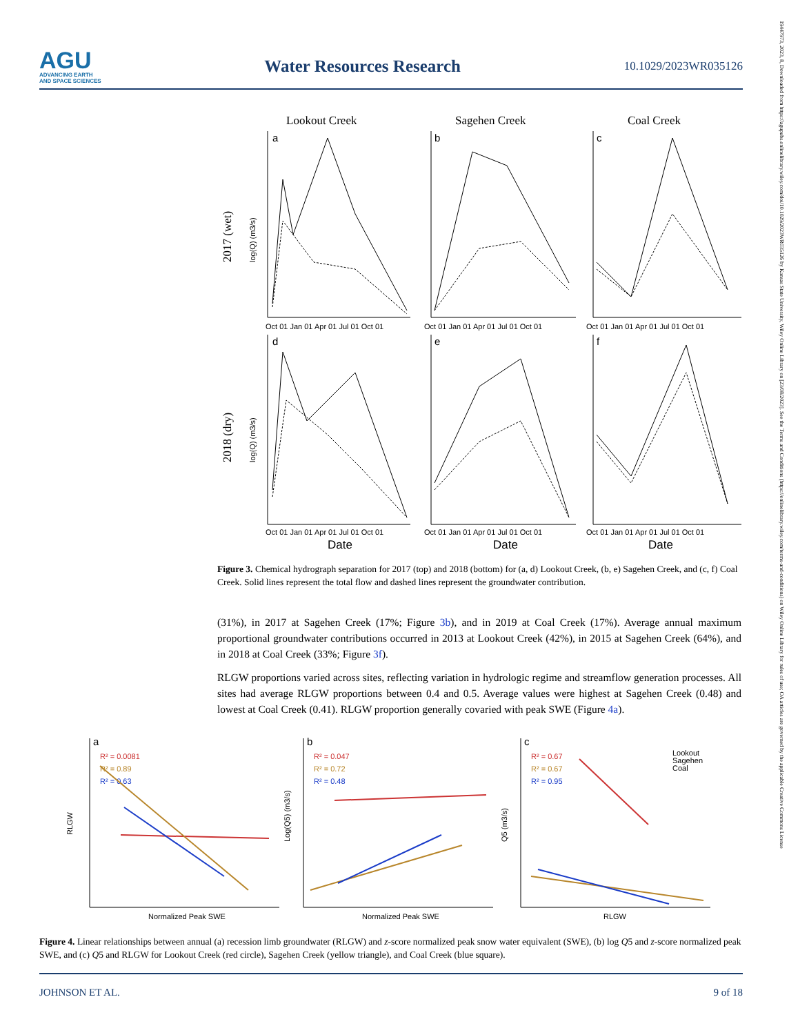AGU
ADVANCING EARTH
AND SPACE SCIENCES
Water Resources Research
10.1029/2023WR035126
19447973, 2023, 8, Downloaded from https://agupubs.onlinelibrary.wiley.com/doi/10.1029/2023WR035126 by Kansas State University, Wiley Online Library on [23/08/2023]. See the Terms and Conditions (https://onlinelibrary.wiley.com/terms-and-conditions) on Wiley Online Library for rules of use; OA articles are governed by the applicable Creative Commons License
Lookout Creek
Sagehen Creek
Coal Creek
2017 (wet)
2018 (dry)
Oct 01 Jan 01 Apr 01 Jul 01 Oct 01
Oct 01 Jan 01 Apr 01 Jul 01 Oct 01
Oct 01 Jan 01 Apr 01 Jul 01 Oct 01
Oct 01 Jan 01 Apr 01 Jul 01 Oct 01
Oct 01 Jan 01 Apr 01 Jul 01 Oct 01
Oct 01 Jan 01 Apr 01 Jul 01 Oct 01
Date
Date
Date
a
b
c
d
e
f
log(Q) (m3/s)
log(Q) (m3/s)
Figure 3. Chemical hydrograph separation for 2017 (top) and 2018 (bottom) for (a, d) Lookout Creek, (b, e) Sagehen Creek, and (c, f) Coal Creek. Solid lines represent the total flow and dashed lines represent the groundwater contribution.
(31%), in 2017 at Sagehen Creek (17%; Figure 3b), and in 2019 at Coal Creek (17%). Average annual maximum proportional groundwater contributions occurred in 2013 at Lookout Creek (42%), in 2015 at Sagehen Creek (64%), and in 2018 at Coal Creek (33%; Figure 3f).
RLGW proportions varied across sites, reflecting variation in hydrologic regime and streamflow generation processes. All sites had average RLGW proportions between 0.4 and 0.5. Average values were highest at Sagehen Creek (0.48) and lowest at Coal Creek (0.41). RLGW proportion generally covaried with peak SWE (Figure 4a).
a
b
c
R² = 0.0081
R² = 0.89
R² = 0.63
R² = 0.047
R² = 0.72
R² = 0.48
R² = 0.67
R² = 0.67
R² = 0.95
Lookout
Sagehen
Coal
Normalized Peak SWE
Normalized Peak SWE
RLGW
RLGW
Log(Q5) (m3/s)
Q5 (m3/s)
Figure 4. Linear relationships between annual (a) recession limb groundwater (RLGW) and z-score normalized peak snow water equivalent (SWE), (b) log Q5 and z-score normalized peak SWE, and (c) Q5 and RLGW for Lookout Creek (red circle), Sagehen Creek (yellow triangle), and Coal Creek (blue square).
JOHNSON ET AL. 9 of 18